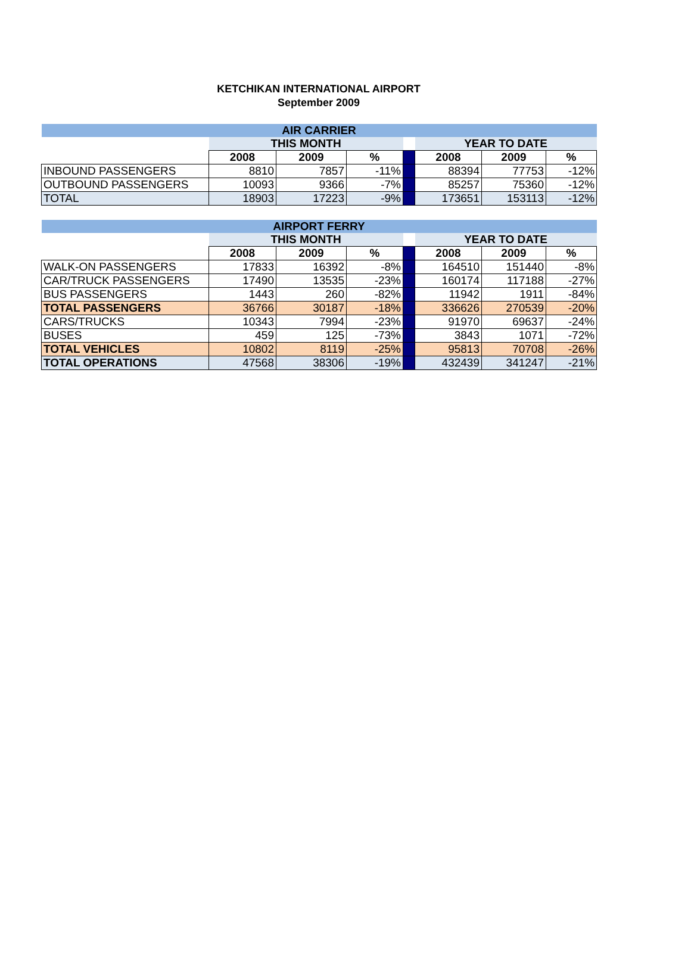KETCHIKAN INTERNATIONAL AIRPORT
September 2009
| AIR CARRIER | | | | | | | |
| | THIS MONTH | | | | YEAR TO DATE | | |
| | 2008 | 2009 | % | | 2008 | 2009 | % |
| INBOUND PASSENGERS | 8810 | 7857 | -11% | | 88394 | 77753 | -12% |
| OUTBOUND PASSENGERS | 10093 | 9366 | -7% | | 85257 | 75360 | -12% |
| TOTAL | 18903 | 17223 | -9% | | 173651 | 153113 | -12% |
| AIRPORT FERRY | | | | | | | |
| | THIS MONTH | | | | YEAR TO DATE | | |
| | 2008 | 2009 | % | | 2008 | 2009 | % |
| WALK-ON PASSENGERS | 17833 | 16392 | -8% | | 164510 | 151440 | -8% |
| CAR/TRUCK PASSENGERS | 17490 | 13535 | -23% | | 160174 | 117188 | -27% |
| BUS PASSENGERS | 1443 | 260 | -82% | | 11942 | 1911 | -84% |
| TOTAL PASSENGERS | 36766 | 30187 | -18% | | 336626 | 270539 | -20% |
| CARS/TRUCKS | 10343 | 7994 | -23% | | 91970 | 69637 | -24% |
| BUSES | 459 | 125 | -73% | | 3843 | 1071 | -72% |
| TOTAL VEHICLES | 10802 | 8119 | -25% | | 95813 | 70708 | -26% |
| TOTAL OPERATIONS | 47568 | 38306 | -19% | | 432439 | 341247 | -21% |